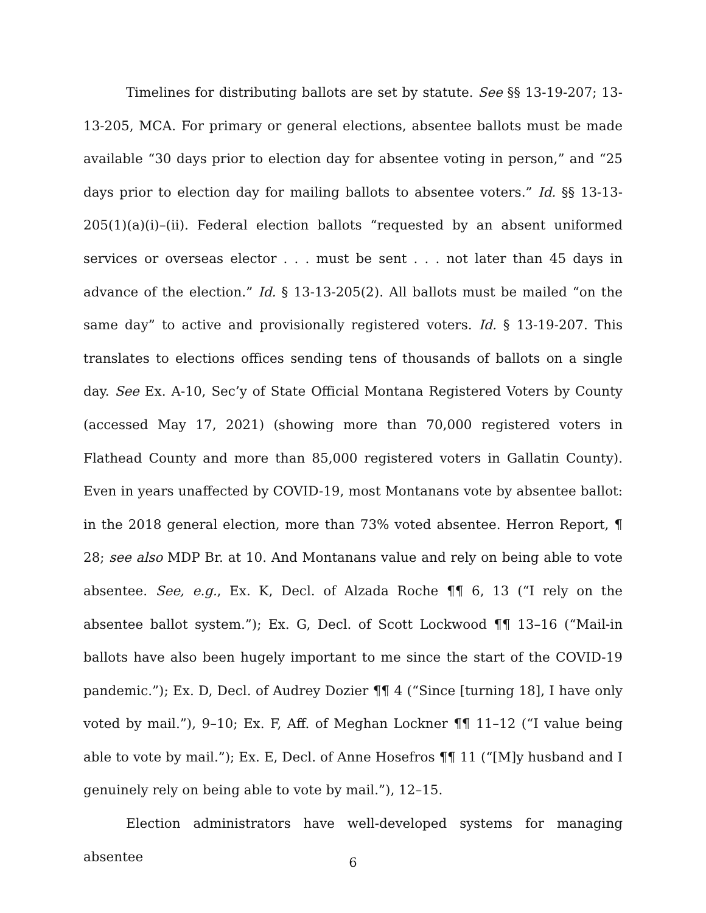Timelines for distributing ballots are set by statute. See §§ 13-19-207; 13-13-205, MCA. For primary or general elections, absentee ballots must be made available “30 days prior to election day for absentee voting in person,” and “25 days prior to election day for mailing ballots to absentee voters.” Id. §§ 13-13-205(1)(a)(i)–(ii). Federal election ballots “requested by an absent uniformed services or overseas elector . . . must be sent . . . not later than 45 days in advance of the election.” Id. § 13-13-205(2). All ballots must be mailed “on the same day” to active and provisionally registered voters. Id. § 13-19-207. This translates to elections offices sending tens of thousands of ballots on a single day. See Ex. A-10, Sec’y of State Official Montana Registered Voters by County (accessed May 17, 2021) (showing more than 70,000 registered voters in Flathead County and more than 85,000 registered voters in Gallatin County). Even in years unaffected by COVID-19, most Montanans vote by absentee ballot: in the 2018 general election, more than 73% voted absentee. Herron Report, ¶ 28; see also MDP Br. at 10. And Montanans value and rely on being able to vote absentee. See, e.g., Ex. K, Decl. of Alzada Roche ¶¶ 6, 13 (“I rely on the absentee ballot system.”); Ex. G, Decl. of Scott Lockwood ¶¶ 13–16 (“Mail-in ballots have also been hugely important to me since the start of the COVID-19 pandemic.”); Ex. D, Decl. of Audrey Dozier ¶¶ 4 (“Since [turning 18], I have only voted by mail.”), 9–10; Ex. F, Aff. of Meghan Lockner ¶¶ 11–12 (“I value being able to vote by mail.”); Ex. E, Decl. of Anne Hosefros ¶¶ 11 (“[M]y husband and I genuinely rely on being able to vote by mail.”), 12–15.
Election administrators have well-developed systems for managing absentee
6